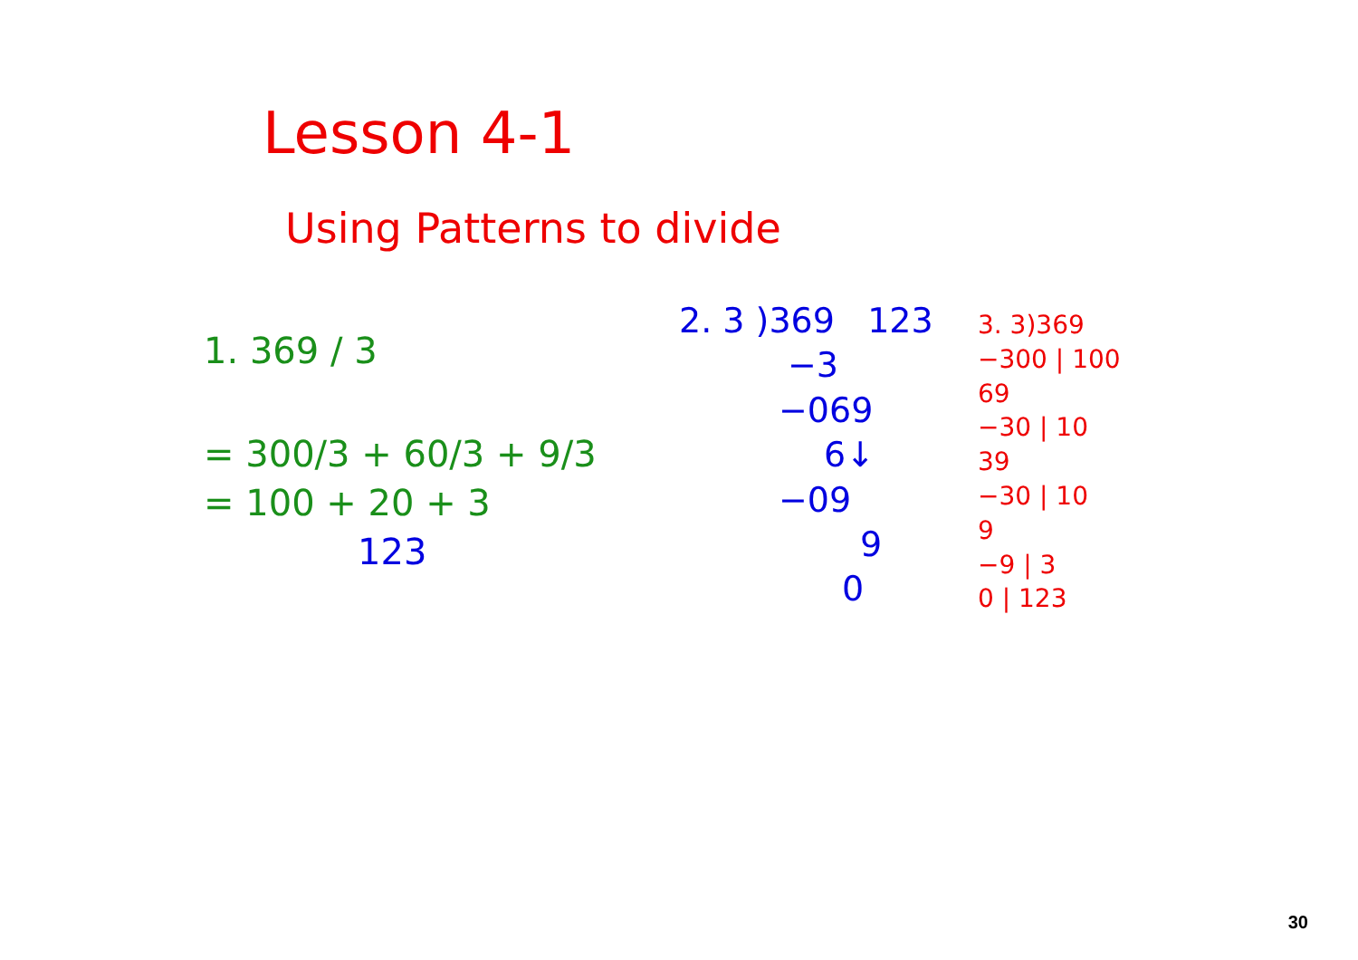Lesson 4-1
Using Patterns to divide
1. 369 / 3
= 300/3 + 60/3 + 9/3
= 100 + 20 + 3
123
2. 3 )369 123
−3
−069
6↓
−09
9
0
3. 3)369
−300 | 100
69
−30 | 10
39
−30 | 10
9
−9 | 3
0 | 123
30